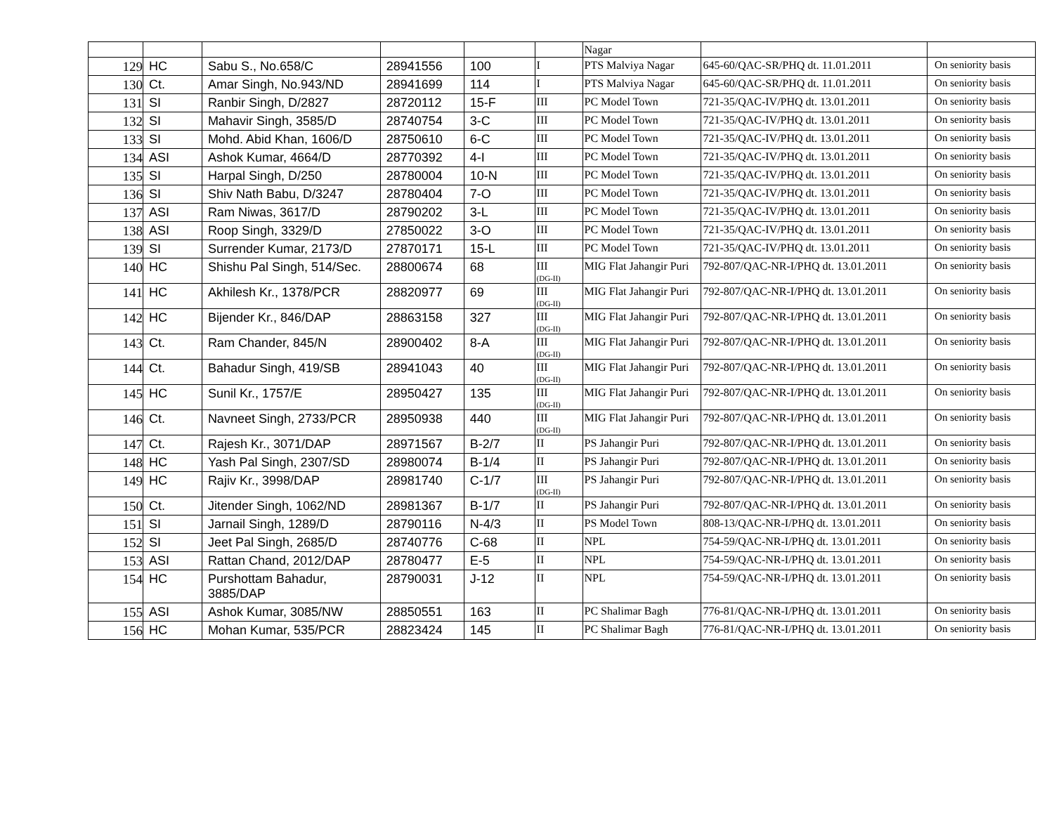| | | | | | | Nagar | | |
| 129 | HC | Sabu S., No.658/C | 28941556 | 100 | I | PTS Malviya Nagar | 645-60/QAC-SR/PHQ dt. 11.01.2011 | On seniority basis |
| 130 | Ct. | Amar Singh, No.943/ND | 28941699 | 114 | I | PTS Malviya Nagar | 645-60/QAC-SR/PHQ dt. 11.01.2011 | On seniority basis |
| 131 | SI | Ranbir Singh, D/2827 | 28720112 | 15-F | III | PC Model Town | 721-35/QAC-IV/PHQ dt. 13.01.2011 | On seniority basis |
| 132 | SI | Mahavir Singh, 3585/D | 28740754 | 3-C | III | PC Model Town | 721-35/QAC-IV/PHQ dt. 13.01.2011 | On seniority basis |
| 133 | SI | Mohd. Abid Khan, 1606/D | 28750610 | 6-C | III | PC Model Town | 721-35/QAC-IV/PHQ dt. 13.01.2011 | On seniority basis |
| 134 | ASI | Ashok Kumar, 4664/D | 28770392 | 4-I | III | PC Model Town | 721-35/QAC-IV/PHQ dt. 13.01.2011 | On seniority basis |
| 135 | SI | Harpal Singh, D/250 | 28780004 | 10-N | III | PC Model Town | 721-35/QAC-IV/PHQ dt. 13.01.2011 | On seniority basis |
| 136 | SI | Shiv Nath Babu, D/3247 | 28780404 | 7-O | III | PC Model Town | 721-35/QAC-IV/PHQ dt. 13.01.2011 | On seniority basis |
| 137 | ASI | Ram Niwas, 3617/D | 28790202 | 3-L | III | PC Model Town | 721-35/QAC-IV/PHQ dt. 13.01.2011 | On seniority basis |
| 138 | ASI | Roop Singh, 3329/D | 27850022 | 3-O | III | PC Model Town | 721-35/QAC-IV/PHQ dt. 13.01.2011 | On seniority basis |
| 139 | SI | Surrender Kumar, 2173/D | 27870171 | 15-L | III | PC Model Town | 721-35/QAC-IV/PHQ dt. 13.01.2011 | On seniority basis |
| 140 | HC | Shishu Pal Singh, 514/Sec. | 28800674 | 68 | III (DG-II) | MIG Flat Jahangir Puri | 792-807/QAC-NR-I/PHQ dt. 13.01.2011 | On seniority basis |
| 141 | HC | Akhilesh Kr., 1378/PCR | 28820977 | 69 | III (DG-II) | MIG Flat Jahangir Puri | 792-807/QAC-NR-I/PHQ dt. 13.01.2011 | On seniority basis |
| 142 | HC | Bijender Kr., 846/DAP | 28863158 | 327 | III (DG-II) | MIG Flat Jahangir Puri | 792-807/QAC-NR-I/PHQ dt. 13.01.2011 | On seniority basis |
| 143 | Ct. | Ram Chander, 845/N | 28900402 | 8-A | III (DG-II) | MIG Flat Jahangir Puri | 792-807/QAC-NR-I/PHQ dt. 13.01.2011 | On seniority basis |
| 144 | Ct. | Bahadur Singh, 419/SB | 28941043 | 40 | III (DG-II) | MIG Flat Jahangir Puri | 792-807/QAC-NR-I/PHQ dt. 13.01.2011 | On seniority basis |
| 145 | HC | Sunil Kr., 1757/E | 28950427 | 135 | III (DG-II) | MIG Flat Jahangir Puri | 792-807/QAC-NR-I/PHQ dt. 13.01.2011 | On seniority basis |
| 146 | Ct. | Navneet Singh, 2733/PCR | 28950938 | 440 | III (DG-II) | MIG Flat Jahangir Puri | 792-807/QAC-NR-I/PHQ dt. 13.01.2011 | On seniority basis |
| 147 | Ct. | Rajesh Kr., 3071/DAP | 28971567 | B-2/7 | II | PS Jahangir Puri | 792-807/QAC-NR-I/PHQ dt. 13.01.2011 | On seniority basis |
| 148 | HC | Yash Pal Singh, 2307/SD | 28980074 | B-1/4 | II | PS Jahangir Puri | 792-807/QAC-NR-I/PHQ dt. 13.01.2011 | On seniority basis |
| 149 | HC | Rajiv Kr., 3998/DAP | 28981740 | C-1/7 | III (DG-II) | PS Jahangir Puri | 792-807/QAC-NR-I/PHQ dt. 13.01.2011 | On seniority basis |
| 150 | Ct. | Jitender Singh, 1062/ND | 28981367 | B-1/7 | II | PS Jahangir Puri | 792-807/QAC-NR-I/PHQ dt. 13.01.2011 | On seniority basis |
| 151 | SI | Jarnail Singh, 1289/D | 28790116 | N-4/3 | II | PS Model Town | 808-13/QAC-NR-I/PHQ dt. 13.01.2011 | On seniority basis |
| 152 | SI | Jeet Pal Singh, 2685/D | 28740776 | C-68 | II | NPL | 754-59/QAC-NR-I/PHQ dt. 13.01.2011 | On seniority basis |
| 153 | ASI | Rattan Chand, 2012/DAP | 28780477 | E-5 | II | NPL | 754-59/QAC-NR-I/PHQ dt. 13.01.2011 | On seniority basis |
| 154 | HC | Purshottam Bahadur, 3885/DAP | 28790031 | J-12 | II | NPL | 754-59/QAC-NR-I/PHQ dt. 13.01.2011 | On seniority basis |
| 155 | ASI | Ashok Kumar, 3085/NW | 28850551 | 163 | II | PC Shalimar Bagh | 776-81/QAC-NR-I/PHQ dt. 13.01.2011 | On seniority basis |
| 156 | HC | Mohan Kumar, 535/PCR | 28823424 | 145 | II | PC Shalimar Bagh | 776-81/QAC-NR-I/PHQ dt. 13.01.2011 | On seniority basis |